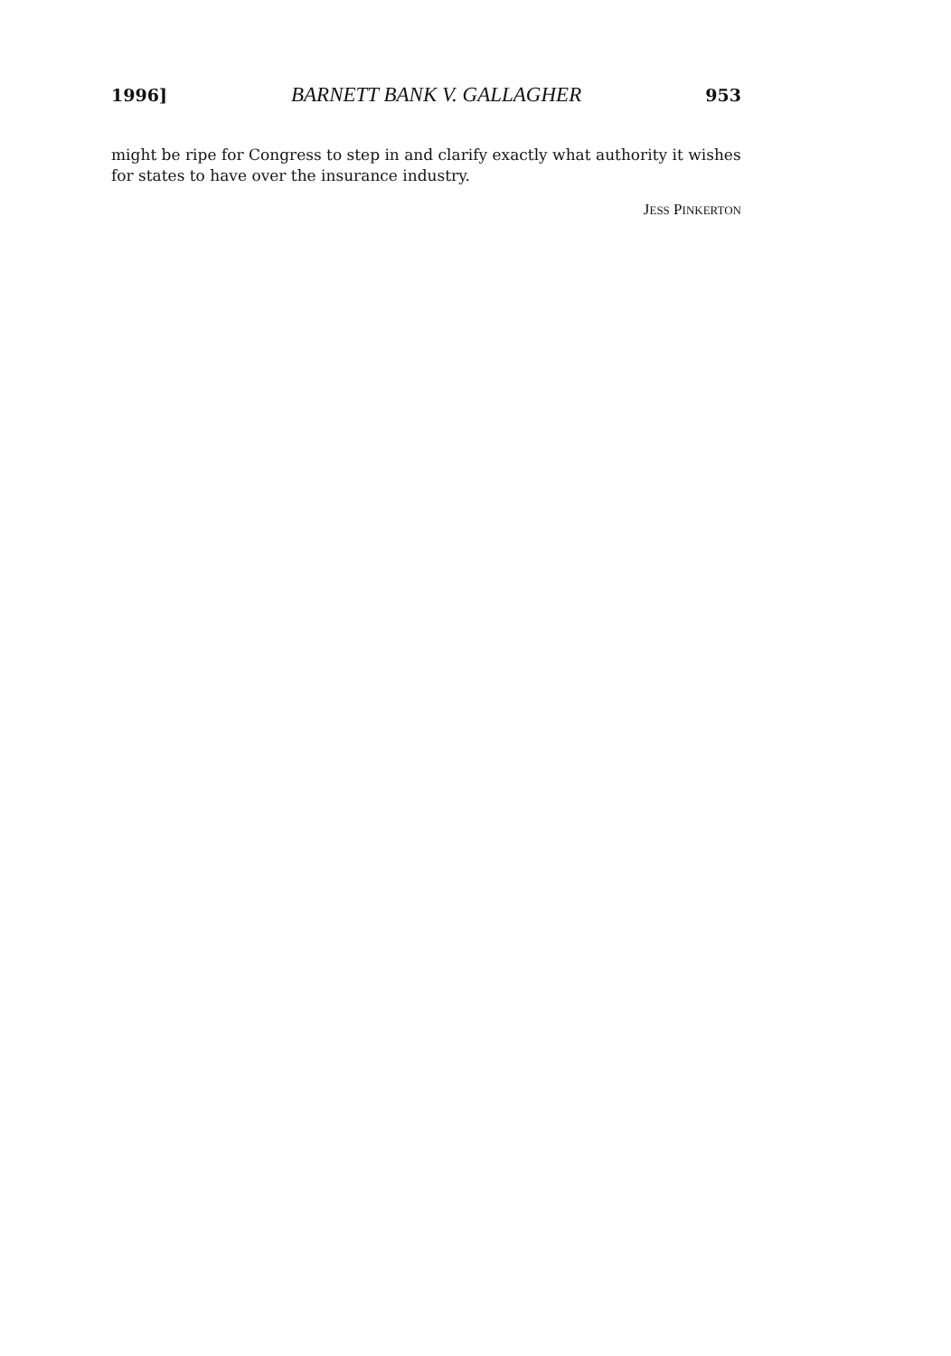1996] BARNETT BANK V. GALLAGHER 953
might be ripe for Congress to step in and clarify exactly what authority it wishes for states to have over the insurance industry.
JESS PINKERTON